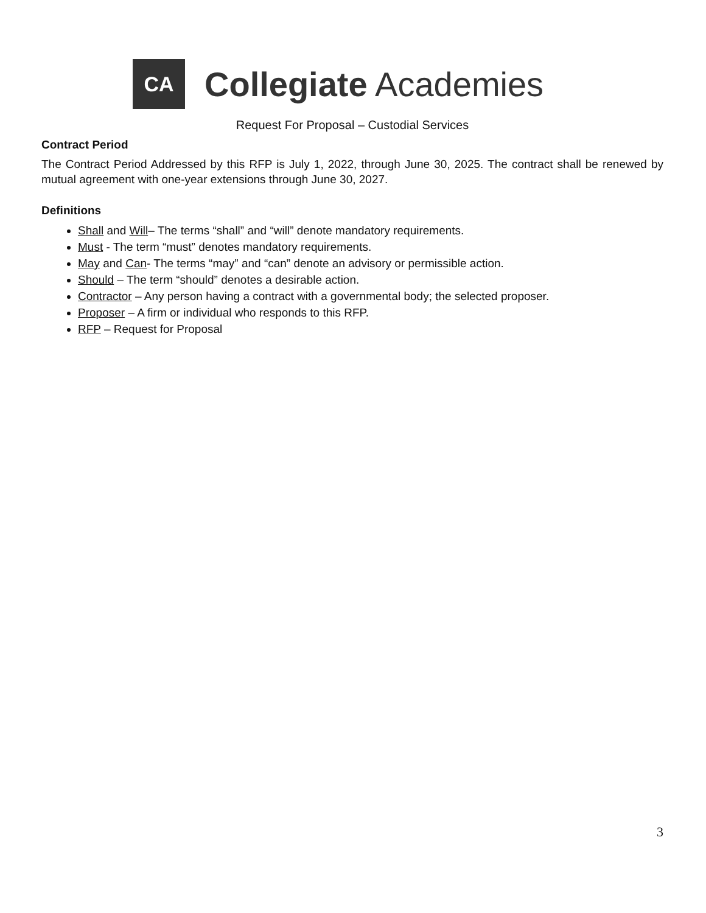CA
Collegiate Academies
Request For Proposal – Custodial Services
Contract Period
The Contract Period Addressed by this RFP is July 1, 2022, through June 30, 2025. The contract shall be renewed by mutual agreement with one-year extensions through June 30, 2027.
Definitions
Shall and Will– The terms “shall” and “will” denote mandatory requirements.
Must - The term “must” denotes mandatory requirements.
May and Can- The terms “may” and “can” denote an advisory or permissible action.
Should – The term “should” denotes a desirable action.
Contractor – Any person having a contract with a governmental body; the selected proposer.
Proposer – A firm or individual who responds to this RFP.
RFP – Request for Proposal
3